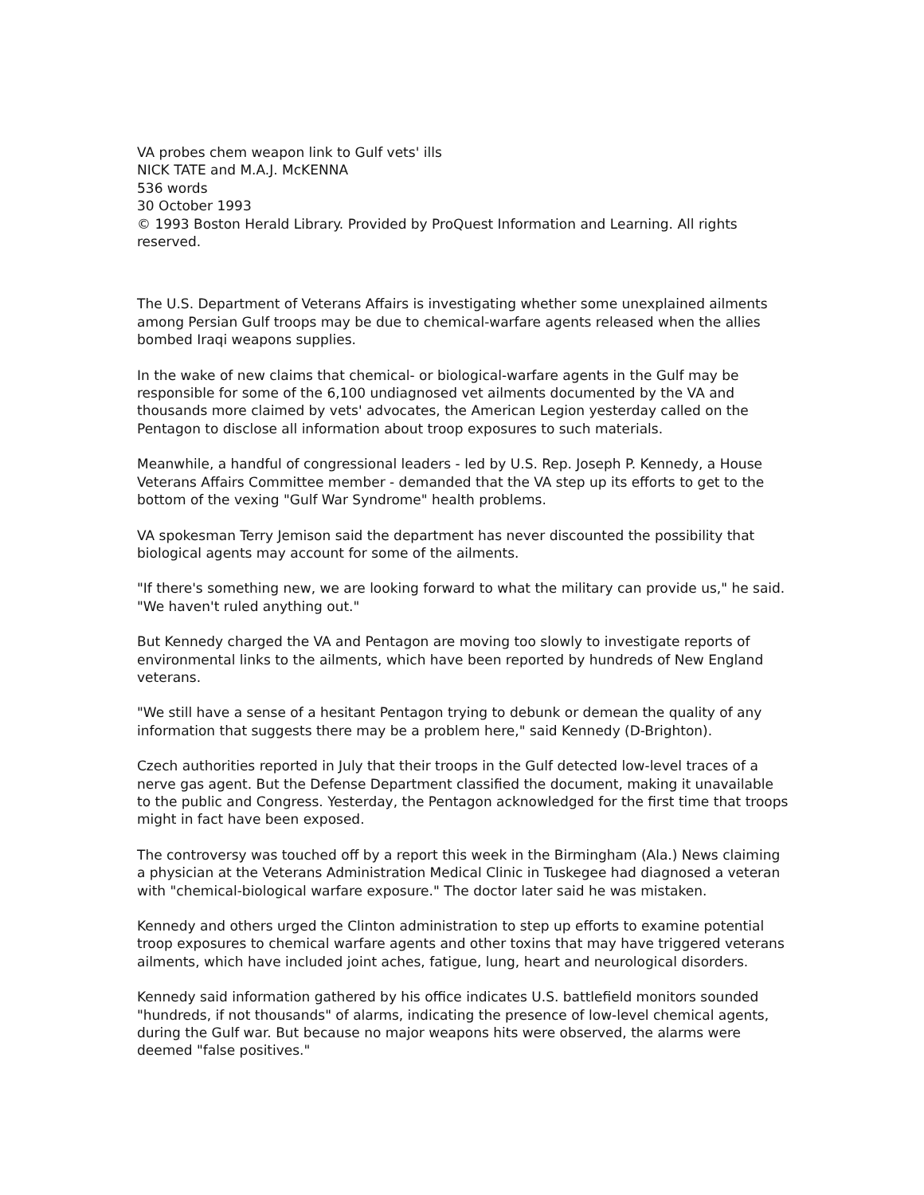VA probes chem weapon link to Gulf vets' ills
NICK TATE and M.A.J. McKENNA
536 words
30 October 1993
© 1993 Boston Herald Library. Provided by ProQuest Information and Learning. All rights reserved.
The U.S. Department of Veterans Affairs is investigating whether some unexplained ailments among Persian Gulf troops may be due to chemical-warfare agents released when the allies bombed Iraqi weapons supplies.
In the wake of new claims that chemical- or biological-warfare agents in the Gulf may be responsible for some of the 6,100 undiagnosed vet ailments documented by the VA and thousands more claimed by vets' advocates, the American Legion yesterday called on the Pentagon to disclose all information about troop exposures to such materials.
Meanwhile, a handful of congressional leaders - led by U.S. Rep. Joseph P. Kennedy, a House Veterans Affairs Committee member - demanded that the VA step up its efforts to get to the bottom of the vexing "Gulf War Syndrome" health problems.
VA spokesman Terry Jemison said the department has never discounted the possibility that biological agents may account for some of the ailments.
"If there's something new, we are looking forward to what the military can provide us," he said. "We haven't ruled anything out."
But Kennedy charged the VA and Pentagon are moving too slowly to investigate reports of environmental links to the ailments, which have been reported by hundreds of New England veterans.
"We still have a sense of a hesitant Pentagon trying to debunk or demean the quality of any information that suggests there may be a problem here," said Kennedy (D-Brighton).
Czech authorities reported in July that their troops in the Gulf detected low-level traces of a nerve gas agent. But the Defense Department classified the document, making it unavailable to the public and Congress. Yesterday, the Pentagon acknowledged for the first time that troops might in fact have been exposed.
The controversy was touched off by a report this week in the Birmingham (Ala.) News claiming a physician at the Veterans Administration Medical Clinic in Tuskegee had diagnosed a veteran with "chemical-biological warfare exposure." The doctor later said he was mistaken.
Kennedy and others urged the Clinton administration to step up efforts to examine potential troop exposures to chemical warfare agents and other toxins that may have triggered veterans ailments, which have included joint aches, fatigue, lung, heart and neurological disorders.
Kennedy said information gathered by his office indicates U.S. battlefield monitors sounded "hundreds, if not thousands" of alarms, indicating the presence of low-level chemical agents, during the Gulf war. But because no major weapons hits were observed, the alarms were deemed "false positives."